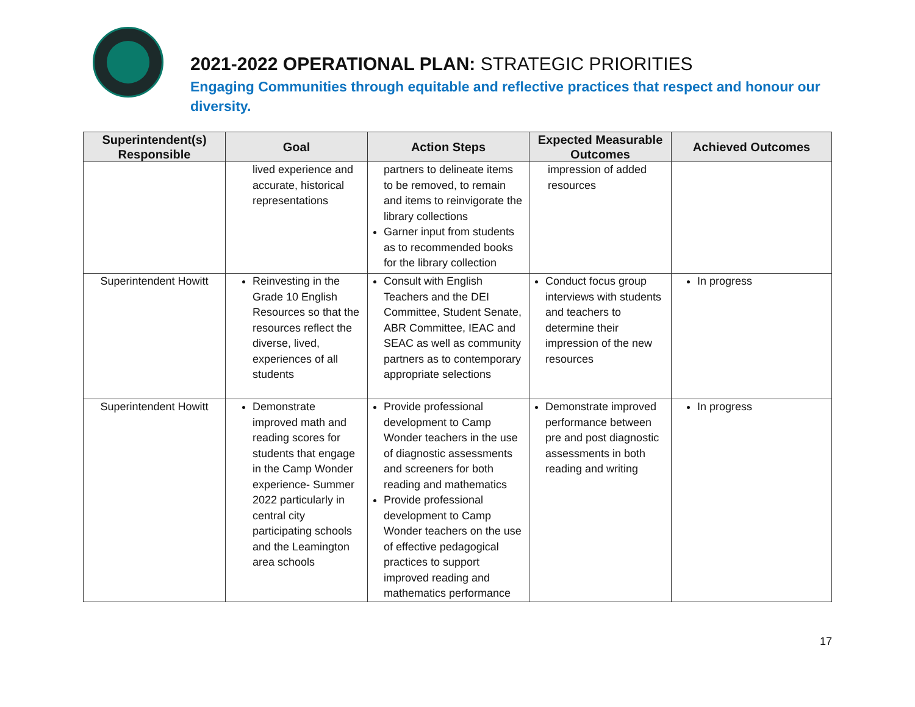2021-2022 OPERATIONAL PLAN: STRATEGIC PRIORITIES
Engaging Communities through equitable and reflective practices that respect and honour our diversity.
| Superintendent(s) Responsible | Goal | Action Steps | Expected Measurable Outcomes | Achieved Outcomes |
| --- | --- | --- | --- | --- |
| | lived experience and accurate, historical representations | partners to delineate items to be removed, to remain and items to reinvigorate the library collections Garner input from students as to recommended books for the library collection | impression of added resources | |
| Superintendent Howitt | Reinvesting in the Grade 10 English Resources so that the resources reflect the diverse, lived, experiences of all students | Consult with English Teachers and the DEI Committee, Student Senate, ABR Committee, IEAC and SEAC as well as community partners as to contemporary appropriate selections | Conduct focus group interviews with students and teachers to determine their impression of the new resources | In progress |
| Superintendent Howitt | Demonstrate improved math and reading scores for students that engage in the Camp Wonder experience- Summer 2022 particularly in central city participating schools and the Leamington area schools | Provide professional development to Camp Wonder teachers in the use of diagnostic assessments and screeners for both reading and mathematics Provide professional development to Camp Wonder teachers on the use of effective pedagogical practices to support improved reading and mathematics performance | Demonstrate improved performance between pre and post diagnostic assessments in both reading and writing | In progress |
17